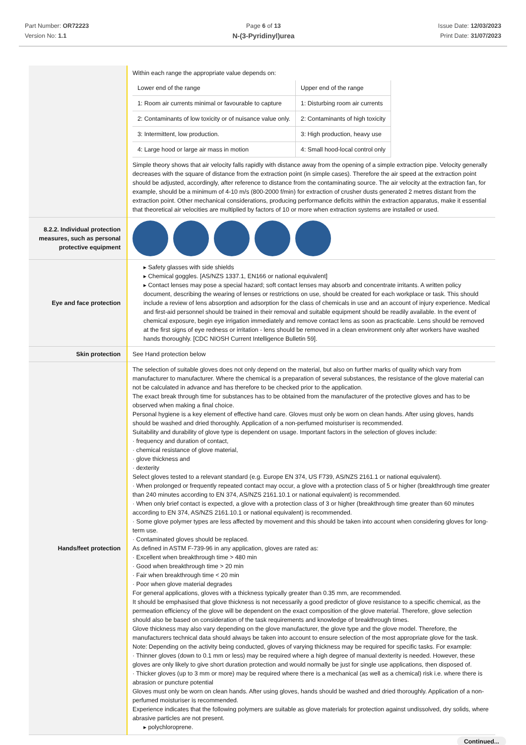Part Number: OR72223
Version No: 1.1
Page 6 of 13
N-(3-Pyridinyl)urea
Issue Date: 12/03/2023
Print Date: 31/07/2023
| | Within each range the appropriate value depends on: / Lower end of the range / Upper end of the range / / 1: Room air currents minimal or favourable to capture / 1: Disturbing room air currents / / 2: Contaminants of low toxicity or of nuisance value only. / 2: Contaminants of high toxicity / / 3: Intermittent, low production. / 3: High production, heavy use / / 4: Large hood or large air mass in motion / 4: Small hood-local control only / Simple theory shows that air velocity falls rapidly with distance away from the opening of a simple extraction pipe. Velocity generally decreases with the square of distance from the extraction point (in simple cases). Therefore the air speed at the extraction point should be adjusted, accordingly, after reference to distance from the contaminating source. The air velocity at the extraction fan, for example, should be a minimum of 4-10 m/s (800-2000 f/min) for extraction of crusher dusts generated 2 metres distant from the extraction point. Other mechanical considerations, producing performance deficits within the extraction apparatus, make it essential that theoretical air velocities are multiplied by factors of 10 or more when extraction systems are installed or used. |
| 8.2.2. Individual protection measures, such as personal protective equipment | |
| Eye and face protection | ▸ Safety glasses with side shields ▸ Chemical goggles. [AS/NZS 1337.1, EN166 or national equivalent] ▸ Contact lenses may pose a special hazard; soft contact lenses may absorb and concentrate irritants. A written policy document, describing the wearing of lenses or restrictions on use, should be created for each workplace or task. This should include a review of lens absorption and adsorption for the class of chemicals in use and an account of injury experience. Medical and first-aid personnel should be trained in their removal and suitable equipment should be readily available. In the event of chemical exposure, begin eye irrigation immediately and remove contact lens as soon as practicable. Lens should be removed at the first signs of eye redness or irritation - lens should be removed in a clean environment only after workers have washed hands thoroughly. [CDC NIOSH Current Intelligence Bulletin 59]. |
| Skin protection | See Hand protection below |
| Hands/feet protection | The selection of suitable gloves does not only depend on the material, but also on further marks of quality which vary from manufacturer to manufacturer. Where the chemical is a preparation of several substances, the resistance of the glove material can not be calculated in advance and has therefore to be checked prior to the application. The exact break through time for substances has to be obtained from the manufacturer of the protective gloves and has to be observed when making a final choice. Personal hygiene is a key element of effective hand care. Gloves must only be worn on clean hands. After using gloves, hands should be washed and dried thoroughly. Application of a non-perfumed moisturiser is recommended. Suitability and durability of glove type is dependent on usage. Important factors in the selection of gloves include: · frequency and duration of contact, · chemical resistance of glove material, · glove thickness and · dexterity Select gloves tested to a relevant standard (e.g. Europe EN 374, US F739, AS/NZS 2161.1 or national equivalent). · When prolonged or frequently repeated contact may occur, a glove with a protection class of 5 or higher (breakthrough time greater than 240 minutes according to EN 374, AS/NZS 2161.10.1 or national equivalent) is recommended. · When only brief contact is expected, a glove with a protection class of 3 or higher (breakthrough time greater than 60 minutes according to EN 374, AS/NZS 2161.10.1 or national equivalent) is recommended. · Some glove polymer types are less affected by movement and this should be taken into account when considering gloves for long-term use. · Contaminated gloves should be replaced. As defined in ASTM F-739-96 in any application, gloves are rated as: · Excellent when breakthrough time > 480 min · Good when breakthrough time > 20 min · Fair when breakthrough time < 20 min · Poor when glove material degrades For general applications, gloves with a thickness typically greater than 0.35 mm, are recommended. It should be emphasised that glove thickness is not necessarily a good predictor of glove resistance to a specific chemical, as the permeation efficiency of the glove will be dependent on the exact composition of the glove material. Therefore, glove selection should also be based on consideration of the task requirements and knowledge of breakthrough times. Glove thickness may also vary depending on the glove manufacturer, the glove type and the glove model. Therefore, the manufacturers technical data should always be taken into account to ensure selection of the most appropriate glove for the task. Note: Depending on the activity being conducted, gloves of varying thickness may be required for specific tasks. For example: · Thinner gloves (down to 0.1 mm or less) may be required where a high degree of manual dexterity is needed. However, these gloves are only likely to give short duration protection and would normally be just for single use applications, then disposed of. · Thicker gloves (up to 3 mm or more) may be required where there is a mechanical (as well as a chemical) risk i.e. where there is abrasion or puncture potential Gloves must only be worn on clean hands. After using gloves, hands should be washed and dried thoroughly. Application of a non-perfumed moisturiser is recommended. Experience indicates that the following polymers are suitable as glove materials for protection against undissolved, dry solids, where abrasive particles are not present. ▸ polychloroprene. |
Continued...